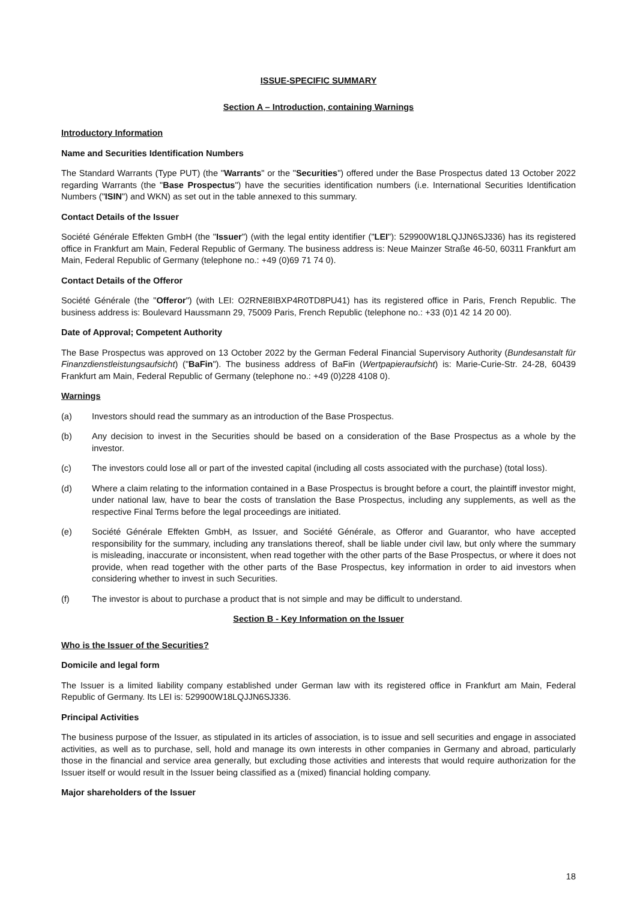ISSUE-SPECIFIC SUMMARY
Section A – Introduction, containing Warnings
Introductory Information
Name and Securities Identification Numbers
The Standard Warrants (Type PUT) (the "Warrants" or the "Securities") offered under the Base Prospectus dated 13 October 2022 regarding Warrants (the "Base Prospectus") have the securities identification numbers (i.e. International Securities Identification Numbers ("ISIN") and WKN) as set out in the table annexed to this summary.
Contact Details of the Issuer
Société Générale Effekten GmbH (the "Issuer") (with the legal entity identifier ("LEI"): 529900W18LQJJN6SJ336) has its registered office in Frankfurt am Main, Federal Republic of Germany. The business address is: Neue Mainzer Straße 46-50, 60311 Frankfurt am Main, Federal Republic of Germany (telephone no.: +49 (0)69 71 74 0).
Contact Details of the Offeror
Société Générale (the "Offeror") (with LEI: O2RNE8IBXP4R0TD8PU41) has its registered office in Paris, French Republic. The business address is: Boulevard Haussmann 29, 75009 Paris, French Republic (telephone no.: +33 (0)1 42 14 20 00).
Date of Approval; Competent Authority
The Base Prospectus was approved on 13 October 2022 by the German Federal Financial Supervisory Authority (Bundesanstalt für Finanzdienstleistungsaufsicht) ("BaFin"). The business address of BaFin (Wertpapieraufsicht) is: Marie-Curie-Str. 24-28, 60439 Frankfurt am Main, Federal Republic of Germany (telephone no.: +49 (0)228 4108 0).
Warnings
(a) Investors should read the summary as an introduction of the Base Prospectus.
(b) Any decision to invest in the Securities should be based on a consideration of the Base Prospectus as a whole by the investor.
(c) The investors could lose all or part of the invested capital (including all costs associated with the purchase) (total loss).
(d) Where a claim relating to the information contained in a Base Prospectus is brought before a court, the plaintiff investor might, under national law, have to bear the costs of translation the Base Prospectus, including any supplements, as well as the respective Final Terms before the legal proceedings are initiated.
(e) Société Générale Effekten GmbH, as Issuer, and Société Générale, as Offeror and Guarantor, who have accepted responsibility for the summary, including any translations thereof, shall be liable under civil law, but only where the summary is misleading, inaccurate or inconsistent, when read together with the other parts of the Base Prospectus, or where it does not provide, when read together with the other parts of the Base Prospectus, key information in order to aid investors when considering whether to invest in such Securities.
(f) The investor is about to purchase a product that is not simple and may be difficult to understand.
Section B - Key Information on the Issuer
Who is the Issuer of the Securities?
Domicile and legal form
The Issuer is a limited liability company established under German law with its registered office in Frankfurt am Main, Federal Republic of Germany. Its LEI is: 529900W18LQJJN6SJ336.
Principal Activities
The business purpose of the Issuer, as stipulated in its articles of association, is to issue and sell securities and engage in associated activities, as well as to purchase, sell, hold and manage its own interests in other companies in Germany and abroad, particularly those in the financial and service area generally, but excluding those activities and interests that would require authorization for the Issuer itself or would result in the Issuer being classified as a (mixed) financial holding company.
Major shareholders of the Issuer
18